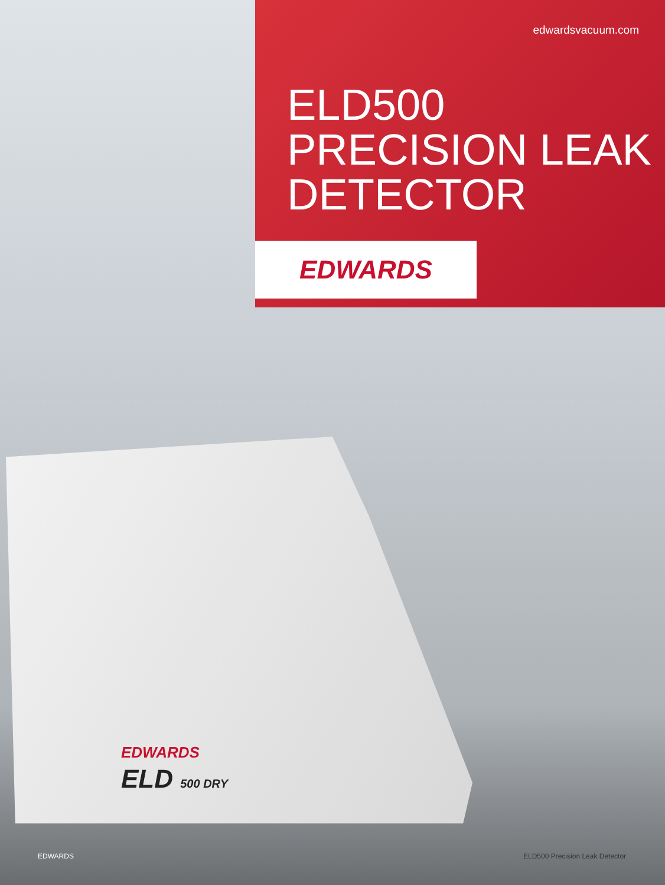edwardsvacuum.com
ELD500
PRECISION LEAK
DETECTOR
EDWARDS
EDWARDS
ELD 500 DRY
EDWARDS ELD500 Precision Leak Detector